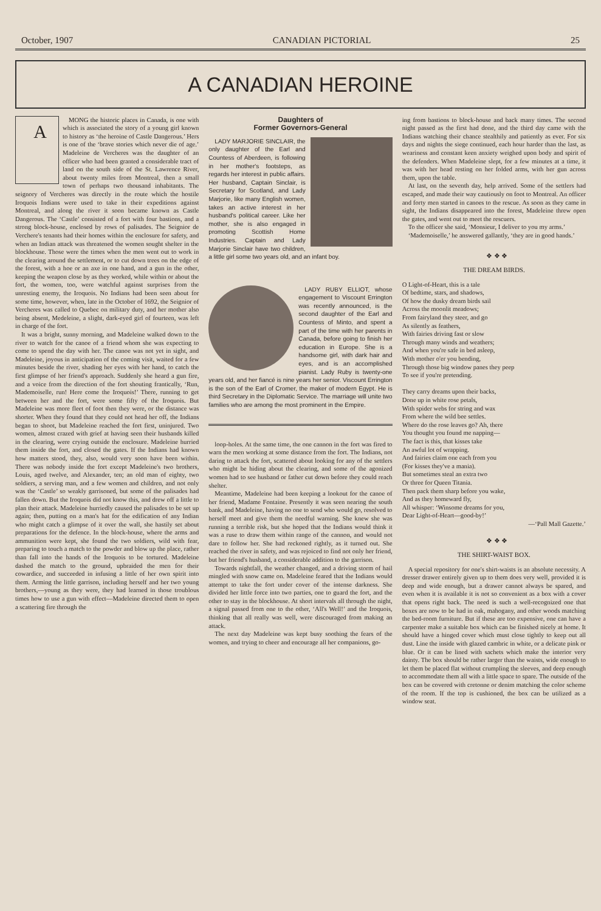October, 1907 CANADIAN PICTORIAL 25
A CANADIAN HEROINE
AMONG the historic places in Canada, is one with which is associated the story of a young girl known to history as ‘the heroine of Castle Dangerous.’ Hers is one of the ‘brave stories which never die of age.’ Madeleine de Vercheres was the daughter of an officer who had been granted a considerable tract of land on the south side of the St. Lawrence River, about twenty miles from Montreal, then a small town of perhaps two thousand inhabitants. The seignory of Vercheres was directly in the route which the hostile Iroquois Indians were used to take in their expeditions against Montreal, and along the river it soon became known as Castle Dangerous. The ‘Castle’ consisted of a fort with four bastions, and a strong block-house, enclosed by rows of palisades. The Seignior de Verchere's tenants had their homes within the enclosure for safety, and when an Indian attack was threatened the women sought shelter in the blockhouse. Those were the times when the men went out to work in the clearing around the settlement, or to cut down trees on the edge of the forest, with a hoe or an axe in one hand, and a gun in the other, keeping the weapon close by as they worked, while within or about the fort, the women, too, were watchful against surprises from the unresting enemy, the Iroquois. No Indians had been seen about for some time, however, when, late in the October of 1692, the Seignior of Vercheres was called to Quebec on military duty, and her mother also being absent, Medeleine, a slight, dark-eyed girl of fourteen, was left in charge of the fort.
It was a bright, sunny morning, and Madeleine walked down to the river to watch for the canoe of a friend whom she was expecting to come to spend the day with her. The canoe was not yet in sight, and Madeleine, joyous in anticipation of the coming visit, waited for a few minutes beside the river, shading her eyes with her hand, to catch the first glimpse of her friend's approach. Suddenly she heard a gun fire, and a voice from the direction of the fort shouting frantically, ‘Run, Mademoiselle, run! Here come the Iroquois!’ There, running to get between her and the fort, were some fifty of the Iroquois. But Madeleine was more fleet of foot then they were, or the distance was shorter. When they found that they could not head her off, the Indians began to shoot, but Madeleine reached the fort first, uninjured. Two women, almost crazed with grief at having seen their husbands killed in the clearing, were crying outside the enclosure. Madeleine hurried them inside the fort, and closed the gates. If the Indians had known how matters stood, they, also, would very soon have been within. There was nobody inside the fort except Madeleine's two brothers, Louis, aged twelve, and Alexander, ten; an old man of eighty, two soldiers, a serving man, and a few women and children, and not only was the ‘Castle’ so weakly garrisoned, but some of the palisades had fallen down. But the Iroquois did not know this, and drew off a little to plan their attack. Madeleine hurriedly caused the palisades to be set up again; then, putting on a man's hat for the edification of any Indian who might catch a glimpse of it over the wall, she hastily set about preparations for the defence. In the block-house, where the arms and ammunition were kept, she found the two soldiers, wild with fear, preparing to touch a match to the powder and blow up the place, rather than fall into the hands of the Iroquois to be tortured. Madeleine dashed the match to the ground, upbraided the men for their cowardice, and succeeded in infusing a little of her own spirit into them. Arming the little garrison, including herself and her two young brothers,—young as they were, they had learned in those troublous times how to use a gun with effect—Madeleine directed them to open a scattering fire through the
Daughters of
Former Governors-General
LADY MARJORIE SINCLAIR, the only daughter of the Earl and Countess of Aberdeen, is following in her mother's footsteps, as regards her interest in public affairs. Her husband, Captain Sinclair, is Secretary for Scotland, and Lady Marjorie, like many English women, takes an active interest in her husband's political career. Like her mother, she is also engaged in promoting Scottish Home Industries. Captain and Lady Marjorie Sinclair have two children, a little girl some two years old, and an infant boy.
LADY RUBY ELLIOT, whose engagement to Viscount Errington was recently announced, is the second daughter of the Earl and Countess of Minto, and spent a part of the time with her parents in Canada, before going to finish her education in Europe. She is a handsome girl, with dark hair and eyes, and is an accomplished pianist. Lady Ruby is twenty-one years old, and her fiancé is nine years her senior. Viscount Errington is the son of the Earl of Cromer, the maker of modern Egypt. He is third Secretary in the Diplomatic Service. The marriage will unite two families who are among the most prominent in the Empire.
loop-holes. At the same time, the one cannon in the fort was fired to warn the men working at some distance from the fort. The Indians, not daring to attack the fort, scattered about looking for any of the settlers who might be hiding about the clearing, and some of the agonized women had to see husband or father cut down before they could reach shelter.
Meantime, Madeleine had been keeping a lookout for the canoe of her friend, Madame Fontaine. Presently it was seen nearing the south bank, and Madeleine, having no one to send who would go, resolved to herself meet and give them the needful warning. She knew she was running a terrible risk, but she hoped that the Indians would think it was a ruse to draw them within range of the cannon, and would not dare to follow her. She had reckoned rightly, as it turned out. She reached the river in safety, and was rejoiced to find not only her friend, but her friend's husband, a considerable addition to the garrison.
Towards nightfall, the weather changed, and a driving storm of hail mingled with snow came on. Madeleine feared that the Indians would attempt to take the fort under cover of the intense darkness. She divided her little force into two parties, one to guard the fort, and the other to stay in the blockhouse. At short intervals all through the night, a signal passed from one to the other, ‘All's Well!’ and the Iroquois, thinking that all really was well, were discouraged from making an attack.
The next day Madeleine was kept busy soothing the fears of the women, and trying to cheer and encourage all her companions, go-
ing from bastions to block-house and back many times. The second night passed as the first had done, and the third day came with the Indians watching their chance stealthily and patiently as ever. For six days and nights the siege continued, each hour harder than the last, as weariness and constant keen anxiety weighed upon body and spirit of the defenders. When Madeleine slept, for a few minutes at a time, it was with her head resting on her folded arms, with her gun across them, upon the table.
At last, on the seventh day, help arrived. Some of the settlers had escaped, and made their way cautiously on foot to Montreal. An officer and forty men started in canoes to the rescue. As soon as they came in sight, the Indians disappeared into the forest, Madeleine threw open the gates, and went out to meet the rescuers.
To the officer she said, ‘Monsieur, I deliver to you my arms.’
‘Mademoiselle,’ he answered gallantly, ‘they are in good hands.’
❖ ❖ ❖
THE DREAM BIRDS.
O Light-of-Heart, this is a tale Of bedtime, stars, and shadows, Of how the dusky dream birds sail Across the moonlit meadows; From fairyland they steer, and go As silently as feathers, With fairies driving fast or slow Through many winds and weathers; And when you're safe in bed asleep, With mother o'er you bending, Through those big window panes they peep To see if you're pretending. They carry dreams upon their backs, Done up in white rose petals, With spider webs for string and wax From where the wild bee settles. Where do the rose leaves go? Ah, there You thought you found me napping— The fact is this, that kisses take An awful lot of wrapping. And fairies claim one each from you (For kisses they've a mania). But sometimes steal an extra two Or three for Queen Titania. Then pack them sharp before you wake, And as they homeward fly, All whisper: ‘Winsome dreams for you, Dear Light-of-Heart—good-by!’
—‘Pall Mall Gazette.’
❖ ❖ ❖
THE SHIRT-WAIST BOX.
A special repository for one's shirt-waists is an absolute necessity. A dresser drawer entirely given up to them does very well, provided it is deep and wide enough, but a drawer cannot always be spared, and even when it is available it is not so convenient as a box with a cover that opens right back. The need is such a well-recognized one that boxes are now to be had in oak, mahogany, and other woods matching the bed-room furniture. But if these are too expensive, one can have a carpenter make a suitable box which can be finished nicely at home. It should have a hinged cover which must close tightly to keep out all dust. Line the inside with glazed cambric in white, or a delicate pink or blue. Or it can be lined with sachets which make the interior very dainty. The box should be rather larger than the waists, wide enough to let them be placed flat without crumpling the sleeves, and deep enough to accommodate them all with a little space to spare. The outside of the box can be covered with cretonne or denim matching the color scheme of the room. If the top is cushioned, the box can be utilized as a window seat.